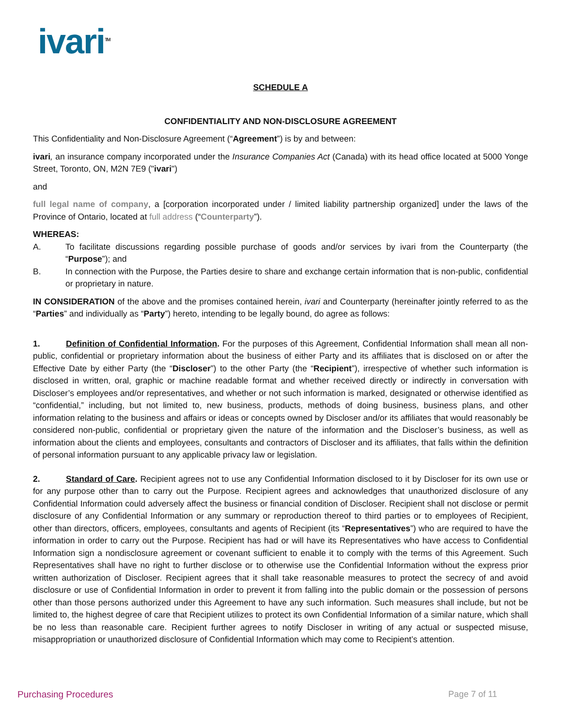ivari<sup>TM</sup>
SCHEDULE A
CONFIDENTIALITY AND NON-DISCLOSURE AGREEMENT
This Confidentiality and Non-Disclosure Agreement (“Agreement”) is by and between:
ivari, an insurance company incorporated under the Insurance Companies Act (Canada) with its head office located at 5000 Yonge Street, Toronto, ON, M2N 7E9 ("ivari")
and
full legal name of company, a [corporation incorporated under / limited liability partnership organized] under the laws of the Province of Ontario, located at full address (“Counterparty”).
WHEREAS:
A. To facilitate discussions regarding possible purchase of goods and/or services by ivari from the Counterparty (the “Purpose”); and
B. In connection with the Purpose, the Parties desire to share and exchange certain information that is non-public, confidential or proprietary in nature.
IN CONSIDERATION of the above and the promises contained herein, ivari and Counterparty (hereinafter jointly referred to as the “Parties” and individually as “Party”) hereto, intending to be legally bound, do agree as follows:
1. Definition of Confidential Information. For the purposes of this Agreement, Confidential Information shall mean all non-public, confidential or proprietary information about the business of either Party and its affiliates that is disclosed on or after the Effective Date by either Party (the “Discloser”) to the other Party (the “Recipient”), irrespective of whether such information is disclosed in written, oral, graphic or machine readable format and whether received directly or indirectly in conversation with Discloser’s employees and/or representatives, and whether or not such information is marked, designated or otherwise identified as “confidential,” including, but not limited to, new business, products, methods of doing business, business plans, and other information relating to the business and affairs or ideas or concepts owned by Discloser and/or its affiliates that would reasonably be considered non-public, confidential or proprietary given the nature of the information and the Discloser’s business, as well as information about the clients and employees, consultants and contractors of Discloser and its affiliates, that falls within the definition of personal information pursuant to any applicable privacy law or legislation.
2. Standard of Care. Recipient agrees not to use any Confidential Information disclosed to it by Discloser for its own use or for any purpose other than to carry out the Purpose. Recipient agrees and acknowledges that unauthorized disclosure of any Confidential Information could adversely affect the business or financial condition of Discloser. Recipient shall not disclose or permit disclosure of any Confidential Information or any summary or reproduction thereof to third parties or to employees of Recipient, other than directors, officers, employees, consultants and agents of Recipient (its “Representatives”) who are required to have the information in order to carry out the Purpose. Recipient has had or will have its Representatives who have access to Confidential Information sign a nondisclosure agreement or covenant sufficient to enable it to comply with the terms of this Agreement. Such Representatives shall have no right to further disclose or to otherwise use the Confidential Information without the express prior written authorization of Discloser. Recipient agrees that it shall take reasonable measures to protect the secrecy of and avoid disclosure or use of Confidential Information in order to prevent it from falling into the public domain or the possession of persons other than those persons authorized under this Agreement to have any such information. Such measures shall include, but not be limited to, the highest degree of care that Recipient utilizes to protect its own Confidential Information of a similar nature, which shall be no less than reasonable care. Recipient further agrees to notify Discloser in writing of any actual or suspected misuse, misappropriation or unauthorized disclosure of Confidential Information which may come to Recipient’s attention.
Purchasing Procedures Page 7 of 11